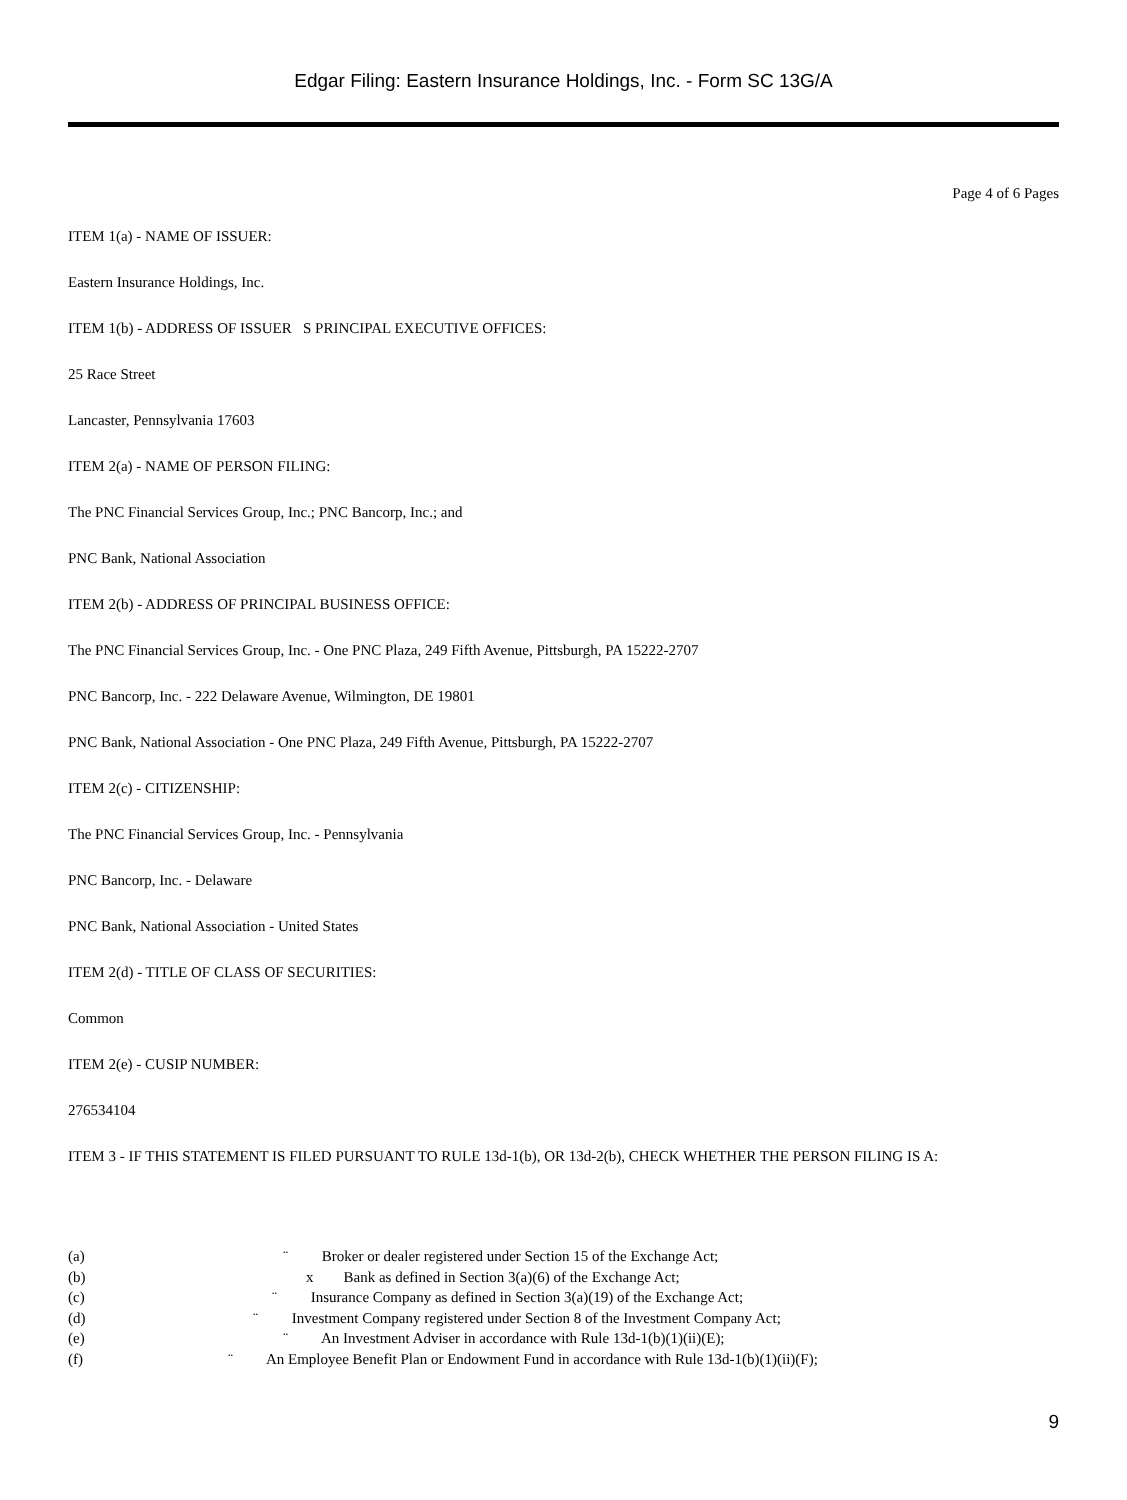Edgar Filing: Eastern Insurance Holdings, Inc. - Form SC 13G/A
Page 4 of 6 Pages
ITEM 1(a) - NAME OF ISSUER:
Eastern Insurance Holdings, Inc.
ITEM 1(b) - ADDRESS OF ISSUER S PRINCIPAL EXECUTIVE OFFICES:
25 Race Street
Lancaster, Pennsylvania 17603
ITEM 2(a) - NAME OF PERSON FILING:
The PNC Financial Services Group, Inc.; PNC Bancorp, Inc.; and
PNC Bank, National Association
ITEM 2(b) - ADDRESS OF PRINCIPAL BUSINESS OFFICE:
The PNC Financial Services Group, Inc. - One PNC Plaza, 249 Fifth Avenue, Pittsburgh, PA 15222-2707
PNC Bancorp, Inc. - 222 Delaware Avenue, Wilmington, DE 19801
PNC Bank, National Association - One PNC Plaza, 249 Fifth Avenue, Pittsburgh, PA 15222-2707
ITEM 2(c) - CITIZENSHIP:
The PNC Financial Services Group, Inc. - Pennsylvania
PNC Bancorp, Inc. - Delaware
PNC Bank, National Association - United States
ITEM 2(d) - TITLE OF CLASS OF SECURITIES:
Common
ITEM 2(e) - CUSIP NUMBER:
276534104
ITEM 3 - IF THIS STATEMENT IS FILED PURSUANT TO RULE 13d-1(b), OR 13d-2(b), CHECK WHETHER THE PERSON FILING IS A:
(a) ¨ Broker or dealer registered under Section 15 of the Exchange Act;
(b) x Bank as defined in Section 3(a)(6) of the Exchange Act;
(c) ¨ Insurance Company as defined in Section 3(a)(19) of the Exchange Act;
(d) ¨ Investment Company registered under Section 8 of the Investment Company Act;
(e) ¨ An Investment Adviser in accordance with Rule 13d-1(b)(1)(ii)(E);
(f) ¨ An Employee Benefit Plan or Endowment Fund in accordance with Rule 13d-1(b)(1)(ii)(F);
9